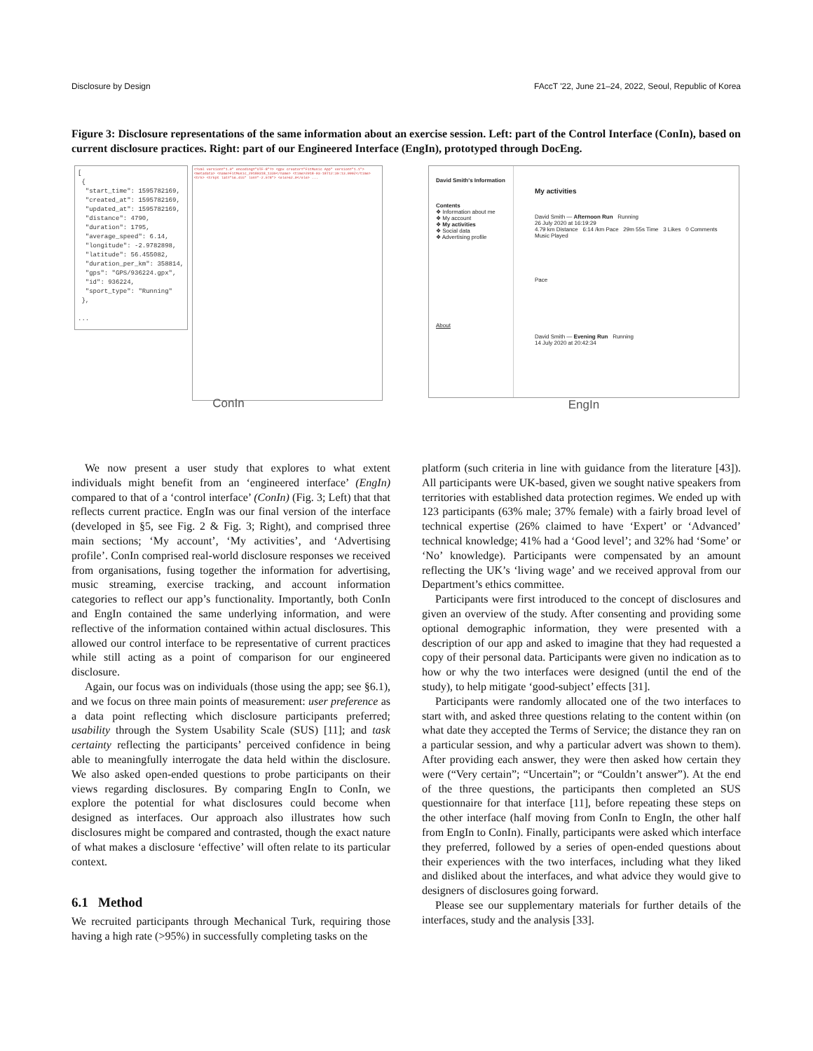Disclosure by Design FAccT '22, June 21–24, 2022, Seoul, Republic of Korea
Figure 3: Disclosure representations of the same information about an exercise session. Left: part of the Control Interface (ConIn), based on current disclosure practices. Right: part of our Engineered Interface (EngIn), prototyped through DocEng.
[
{
"start_time": 1595782169,
"created_at": 1595782169,
"updated_at": 1595782169,
"distance": 4790,
"duration": 1795,
"average_speed": 6.14,
"longitude": -2.9782898,
"latitude": 56.455082,
"duration_per_km": 358814,
"gps": "GPS/936224.gpx",
"id": 936224,
"sport_type": "Running"
},
...
<?xml version="1.0" encoding="UTF-8"?> <gpx creator="FitMusic App" version="1.1"> <metadata> <name>FitMusic_20180318_1339</name> <time>2018-03-18T12:39:13.000Z</time> <trk> <trkpt lat="56.455" lon="-2.978"> <ele>62.0</ele> ...
ConIn
David Smith's Information
Contents
❖ Information about me
❖ My account
❖ My activities
❖ Social data
❖ Advertising profile
About
My activities
David Smith — Afternoon Run Running
26 July 2020 at 16:19:29
4.79 km Distance 6:14 /km Pace 29m 55s Time 3 Likes 0 Comments
Music Played
Pace
David Smith — Evening Run Running
14 July 2020 at 20:42:34
EngIn
We now present a user study that explores to what extent individuals might benefit from an ‘engineered interface’ (EngIn) compared to that of a ‘control interface’ (ConIn) (Fig. 3; Left) that that reflects current practice. EngIn was our final version of the interface (developed in §5, see Fig. 2 & Fig. 3; Right), and comprised three main sections; ‘My account’, ‘My activities’, and ‘Advertising profile’. ConIn comprised real-world disclosure responses we received from organisations, fusing together the information for advertising, music streaming, exercise tracking, and account information categories to reflect our app’s functionality. Importantly, both ConIn and EngIn contained the same underlying information, and were reflective of the information contained within actual disclosures. This allowed our control interface to be representative of current practices while still acting as a point of comparison for our engineered disclosure.
Again, our focus was on individuals (those using the app; see §6.1), and we focus on three main points of measurement: user preference as a data point reflecting which disclosure participants preferred; usability through the System Usability Scale (SUS) [11]; and task certainty reflecting the participants’ perceived confidence in being able to meaningfully interrogate the data held within the disclosure. We also asked open-ended questions to probe participants on their views regarding disclosures. By comparing EngIn to ConIn, we explore the potential for what disclosures could become when designed as interfaces. Our approach also illustrates how such disclosures might be compared and contrasted, though the exact nature of what makes a disclosure ‘effective’ will often relate to its particular context.
6.1 Method
We recruited participants through Mechanical Turk, requiring those having a high rate (>95%) in successfully completing tasks on the
platform (such criteria in line with guidance from the literature [43]). All participants were UK-based, given we sought native speakers from territories with established data protection regimes. We ended up with 123 participants (63% male; 37% female) with a fairly broad level of technical expertise (26% claimed to have ‘Expert’ or ‘Advanced’ technical knowledge; 41% had a ‘Good level’; and 32% had ‘Some’ or ‘No’ knowledge). Participants were compensated by an amount reflecting the UK’s ‘living wage’ and we received approval from our Department’s ethics committee.
Participants were first introduced to the concept of disclosures and given an overview of the study. After consenting and providing some optional demographic information, they were presented with a description of our app and asked to imagine that they had requested a copy of their personal data. Participants were given no indication as to how or why the two interfaces were designed (until the end of the study), to help mitigate ‘good-subject’ effects [31].
Participants were randomly allocated one of the two interfaces to start with, and asked three questions relating to the content within (on what date they accepted the Terms of Service; the distance they ran on a particular session, and why a particular advert was shown to them). After providing each answer, they were then asked how certain they were (“Very certain”; “Uncertain”; or “Couldn’t answer”). At the end of the three questions, the participants then completed an SUS questionnaire for that interface [11], before repeating these steps on the other interface (half moving from ConIn to EngIn, the other half from EngIn to ConIn). Finally, participants were asked which interface they preferred, followed by a series of open-ended questions about their experiences with the two interfaces, including what they liked and disliked about the interfaces, and what advice they would give to designers of disclosures going forward.
Please see our supplementary materials for further details of the interfaces, study and the analysis [33].